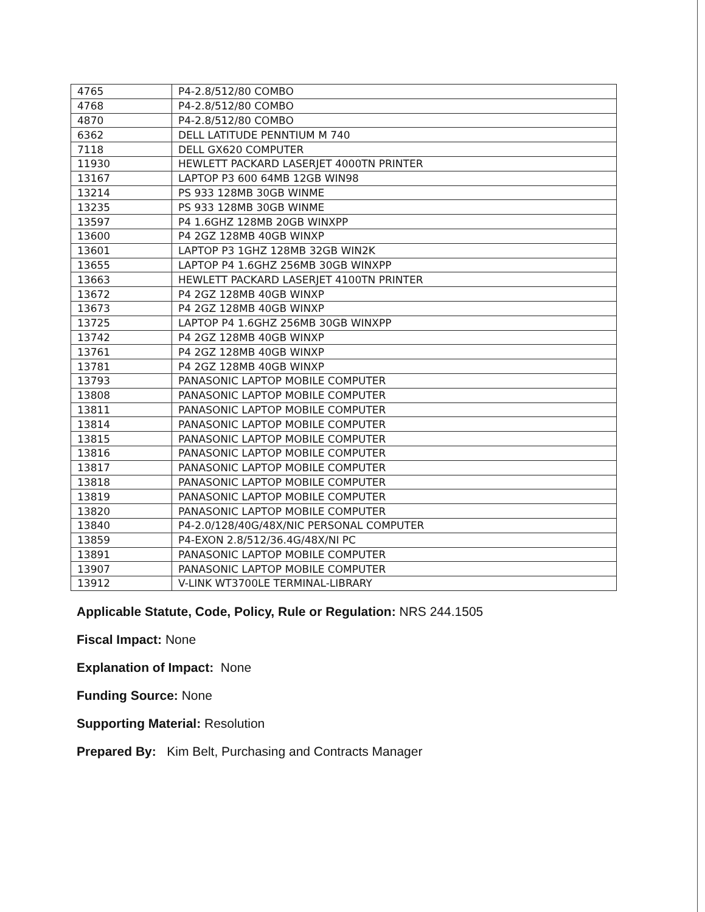| 4765 | P4-2.8/512/80 COMBO |
| 4768 | P4-2.8/512/80 COMBO |
| 4870 | P4-2.8/512/80 COMBO |
| 6362 | DELL LATITUDE PENNTIUM M 740 |
| 7118 | DELL GX620 COMPUTER |
| 11930 | HEWLETT PACKARD LASERJET 4000TN PRINTER |
| 13167 | LAPTOP P3 600 64MB 12GB WIN98 |
| 13214 | PS 933 128MB 30GB WINME |
| 13235 | PS 933 128MB 30GB WINME |
| 13597 | P4 1.6GHZ 128MB 20GB WINXPP |
| 13600 | P4 2GZ 128MB 40GB WINXP |
| 13601 | LAPTOP P3 1GHZ 128MB 32GB WIN2K |
| 13655 | LAPTOP P4 1.6GHZ 256MB 30GB WINXPP |
| 13663 | HEWLETT PACKARD LASERJET 4100TN PRINTER |
| 13672 | P4 2GZ 128MB 40GB WINXP |
| 13673 | P4 2GZ 128MB 40GB WINXP |
| 13725 | LAPTOP P4 1.6GHZ 256MB 30GB WINXPP |
| 13742 | P4 2GZ 128MB 40GB WINXP |
| 13761 | P4 2GZ 128MB 40GB WINXP |
| 13781 | P4 2GZ 128MB 40GB WINXP |
| 13793 | PANASONIC LAPTOP MOBILE COMPUTER |
| 13808 | PANASONIC LAPTOP MOBILE COMPUTER |
| 13811 | PANASONIC LAPTOP MOBILE COMPUTER |
| 13814 | PANASONIC LAPTOP MOBILE COMPUTER |
| 13815 | PANASONIC LAPTOP MOBILE COMPUTER |
| 13816 | PANASONIC LAPTOP MOBILE COMPUTER |
| 13817 | PANASONIC LAPTOP MOBILE COMPUTER |
| 13818 | PANASONIC LAPTOP MOBILE COMPUTER |
| 13819 | PANASONIC LAPTOP MOBILE COMPUTER |
| 13820 | PANASONIC LAPTOP MOBILE COMPUTER |
| 13840 | P4-2.0/128/40G/48X/NIC PERSONAL COMPUTER |
| 13859 | P4-EXON 2.8/512/36.4G/48X/NI PC |
| 13891 | PANASONIC LAPTOP MOBILE COMPUTER |
| 13907 | PANASONIC LAPTOP MOBILE COMPUTER |
| 13912 | V-LINK WT3700LE TERMINAL-LIBRARY |
Applicable Statute, Code, Policy, Rule or Regulation: NRS 244.1505
Fiscal Impact: None
Explanation of Impact: None
Funding Source: None
Supporting Material: Resolution
Prepared By: Kim Belt, Purchasing and Contracts Manager